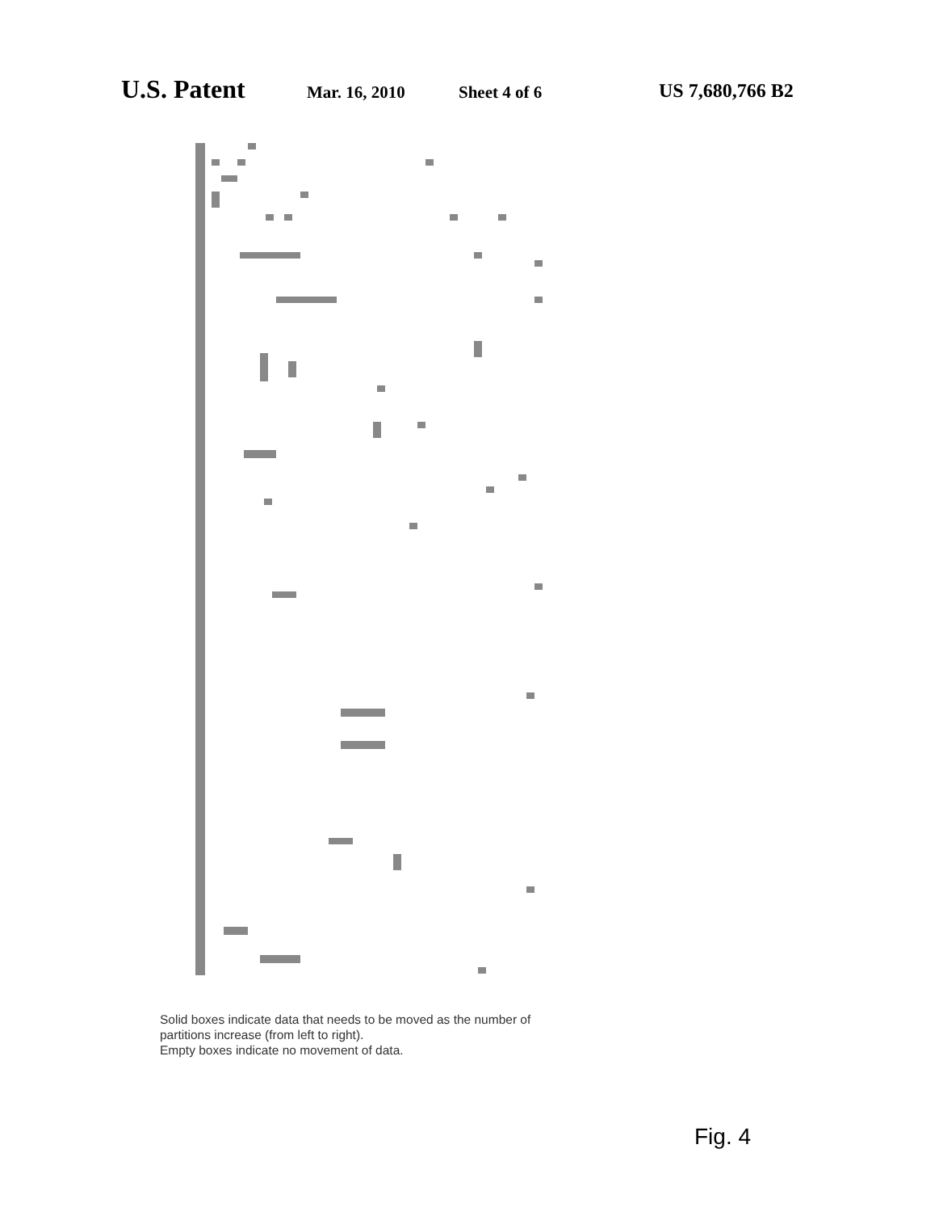U.S. Patent
Mar. 16, 2010 Sheet 4 of 6
US 7,680,766 B2
Solid boxes indicate data that needs to be moved as the number of
partitions increase (from left to right).
Empty boxes indicate no movement of data.
Fig. 4